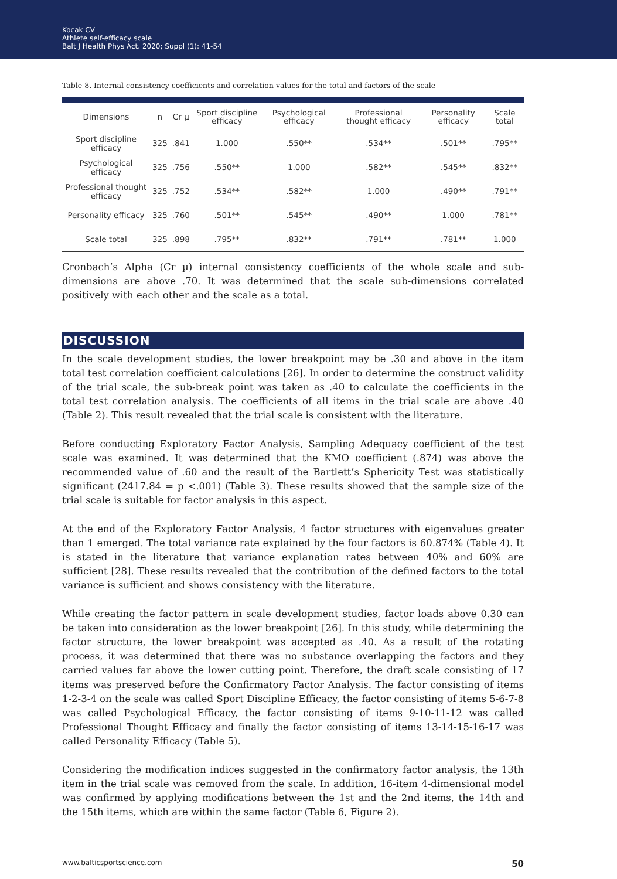Kocak CV
Athlete self-efficacy scale
Balt J Health Phys Act. 2020; Suppl (1): 41-54
Table 8. Internal consistency coefficients and correlation values for the total and factors of the scale
| Dimensions | n | Cr µ | Sport discipline efficacy | Psychological efficacy | Professional thought efficacy | Personality efficacy | Scale total |
| --- | --- | --- | --- | --- | --- | --- | --- |
| Sport discipline efficacy | 325 | .841 | 1.000 | .550** | .534** | .501** | .795** |
| Psychological efficacy | 325 | .756 | .550** | 1.000 | .582** | .545** | .832** |
| Professional thought efficacy | 325 | .752 | .534** | .582** | 1.000 | .490** | .791** |
| Personality efficacy | 325 | .760 | .501** | .545** | .490** | 1.000 | .781** |
| Scale total | 325 | .898 | .795** | .832** | .791** | .781** | 1.000 |
Cronbach’s Alpha (Cr µ) internal consistency coefficients of the whole scale and sub-dimensions are above .70. It was determined that the scale sub-dimensions correlated positively with each other and the scale as a total.
DISCUSSION
In the scale development studies, the lower breakpoint may be .30 and above in the item total test correlation coefficient calculations [26]. In order to determine the construct validity of the trial scale, the sub-break point was taken as .40 to calculate the coefficients in the total test correlation analysis. The coefficients of all items in the trial scale are above .40 (Table 2). This result revealed that the trial scale is consistent with the literature.
Before conducting Exploratory Factor Analysis, Sampling Adequacy coefficient of the test scale was examined. It was determined that the KMO coefficient (.874) was above the recommended value of .60 and the result of the Bartlett’s Sphericity Test was statistically significant (2417.84 = p <.001) (Table 3). These results showed that the sample size of the trial scale is suitable for factor analysis in this aspect.
At the end of the Exploratory Factor Analysis, 4 factor structures with eigenvalues greater than 1 emerged. The total variance rate explained by the four factors is 60.874% (Table 4). It is stated in the literature that variance explanation rates between 40% and 60% are sufficient [28]. These results revealed that the contribution of the defined factors to the total variance is sufficient and shows consistency with the literature.
While creating the factor pattern in scale development studies, factor loads above 0.30 can be taken into consideration as the lower breakpoint [26]. In this study, while determining the factor structure, the lower breakpoint was accepted as .40. As a result of the rotating process, it was determined that there was no substance overlapping the factors and they carried values far above the lower cutting point. Therefore, the draft scale consisting of 17 items was preserved before the Confirmatory Factor Analysis. The factor consisting of items 1-2-3-4 on the scale was called Sport Discipline Efficacy, the factor consisting of items 5-6-7-8 was called Psychological Efficacy, the factor consisting of items 9-10-11-12 was called Professional Thought Efficacy and finally the factor consisting of items 13-14-15-16-17 was called Personality Efficacy (Table 5).
Considering the modification indices suggested in the confirmatory factor analysis, the 13th item in the trial scale was removed from the scale. In addition, 16-item 4-dimensional model was confirmed by applying modifications between the 1st and the 2nd items, the 14th and the 15th items, which are within the same factor (Table 6, Figure 2).
www.balticsportscience.com 50